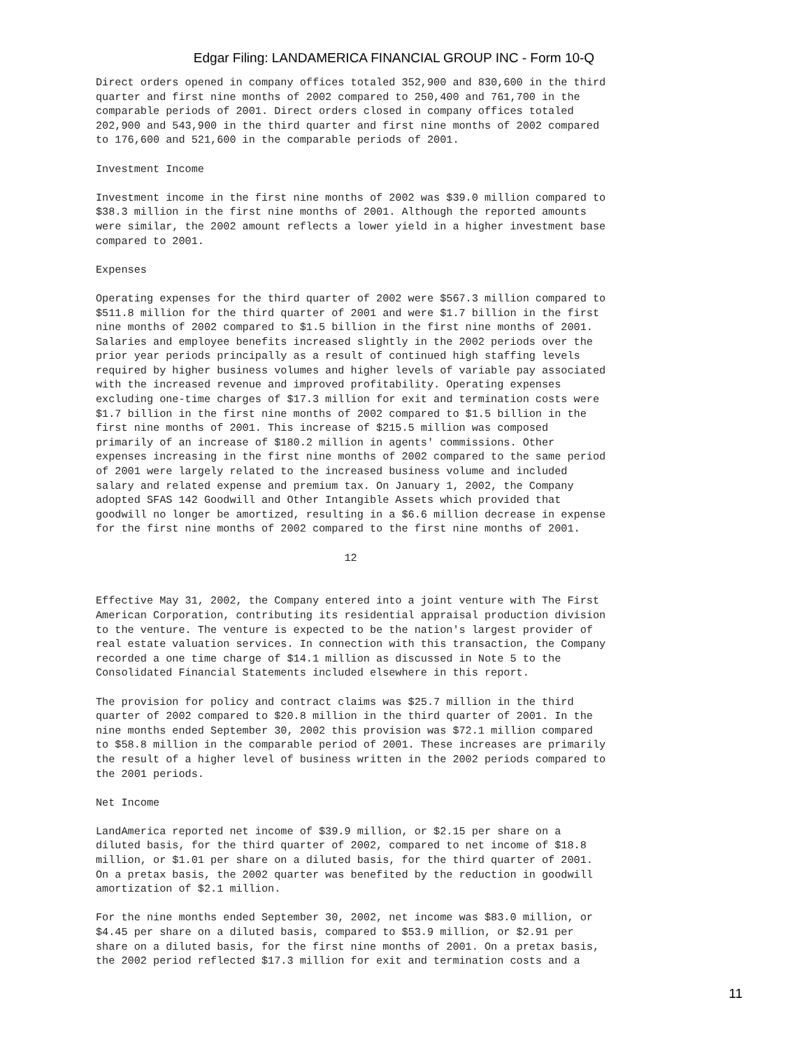Edgar Filing: LANDAMERICA FINANCIAL GROUP INC - Form 10-Q
Direct orders opened in company offices totaled 352,900 and 830,600 in the third
quarter and first nine months of 2002 compared to 250,400 and 761,700 in the
comparable periods of 2001. Direct orders closed in company offices totaled
202,900 and 543,900 in the third quarter and first nine months of 2002 compared
to 176,600 and 521,600 in the comparable periods of 2001.

Investment Income

Investment income in the first nine months of 2002 was $39.0 million compared to
$38.3 million in the first nine months of 2001. Although the reported amounts
were similar, the 2002 amount reflects a lower yield in a higher investment base
compared to 2001.

Expenses

Operating expenses for the third quarter of 2002 were $567.3 million compared to
$511.8 million for the third quarter of 2001 and were $1.7 billion in the first
nine months of 2002 compared to $1.5 billion in the first nine months of 2001.
Salaries and employee benefits increased slightly in the 2002 periods over the
prior year periods principally as a result of continued high staffing levels
required by higher business volumes and higher levels of variable pay associated
with the increased revenue and improved profitability. Operating expenses
excluding one-time charges of $17.3 million for exit and termination costs were
$1.7 billion in the first nine months of 2002 compared to $1.5 billion in the
first nine months of 2001. This increase of $215.5 million was composed
primarily of an increase of $180.2 million in agents' commissions. Other
expenses increasing in the first nine months of 2002 compared to the same period
of 2001 were largely related to the increased business volume and included
salary and related expense and premium tax. On January 1, 2002, the Company
adopted SFAS 142 Goodwill and Other Intangible Assets which provided that
goodwill no longer be amortized, resulting in a $6.6 million decrease in expense
for the first nine months of 2002 compared to the first nine months of 2001.

                                       12


Effective May 31, 2002, the Company entered into a joint venture with The First
American Corporation, contributing its residential appraisal production division
to the venture. The venture is expected to be the nation's largest provider of
real estate valuation services. In connection with this transaction, the Company
recorded a one time charge of $14.1 million as discussed in Note 5 to the
Consolidated Financial Statements included elsewhere in this report.

The provision for policy and contract claims was $25.7 million in the third
quarter of 2002 compared to $20.8 million in the third quarter of 2001. In the
nine months ended September 30, 2002 this provision was $72.1 million compared
to $58.8 million in the comparable period of 2001. These increases are primarily
the result of a higher level of business written in the 2002 periods compared to
the 2001 periods.

Net Income

LandAmerica reported net income of $39.9 million, or $2.15 per share on a
diluted basis, for the third quarter of 2002, compared to net income of $18.8
million, or $1.01 per share on a diluted basis, for the third quarter of 2001.
On a pretax basis, the 2002 quarter was benefited by the reduction in goodwill
amortization of $2.1 million.

For the nine months ended September 30, 2002, net income was $83.0 million, or
$4.45 per share on a diluted basis, compared to $53.9 million, or $2.91 per
share on a diluted basis, for the first nine months of 2001. On a pretax basis,
the 2002 period reflected $17.3 million for exit and termination costs and a
11